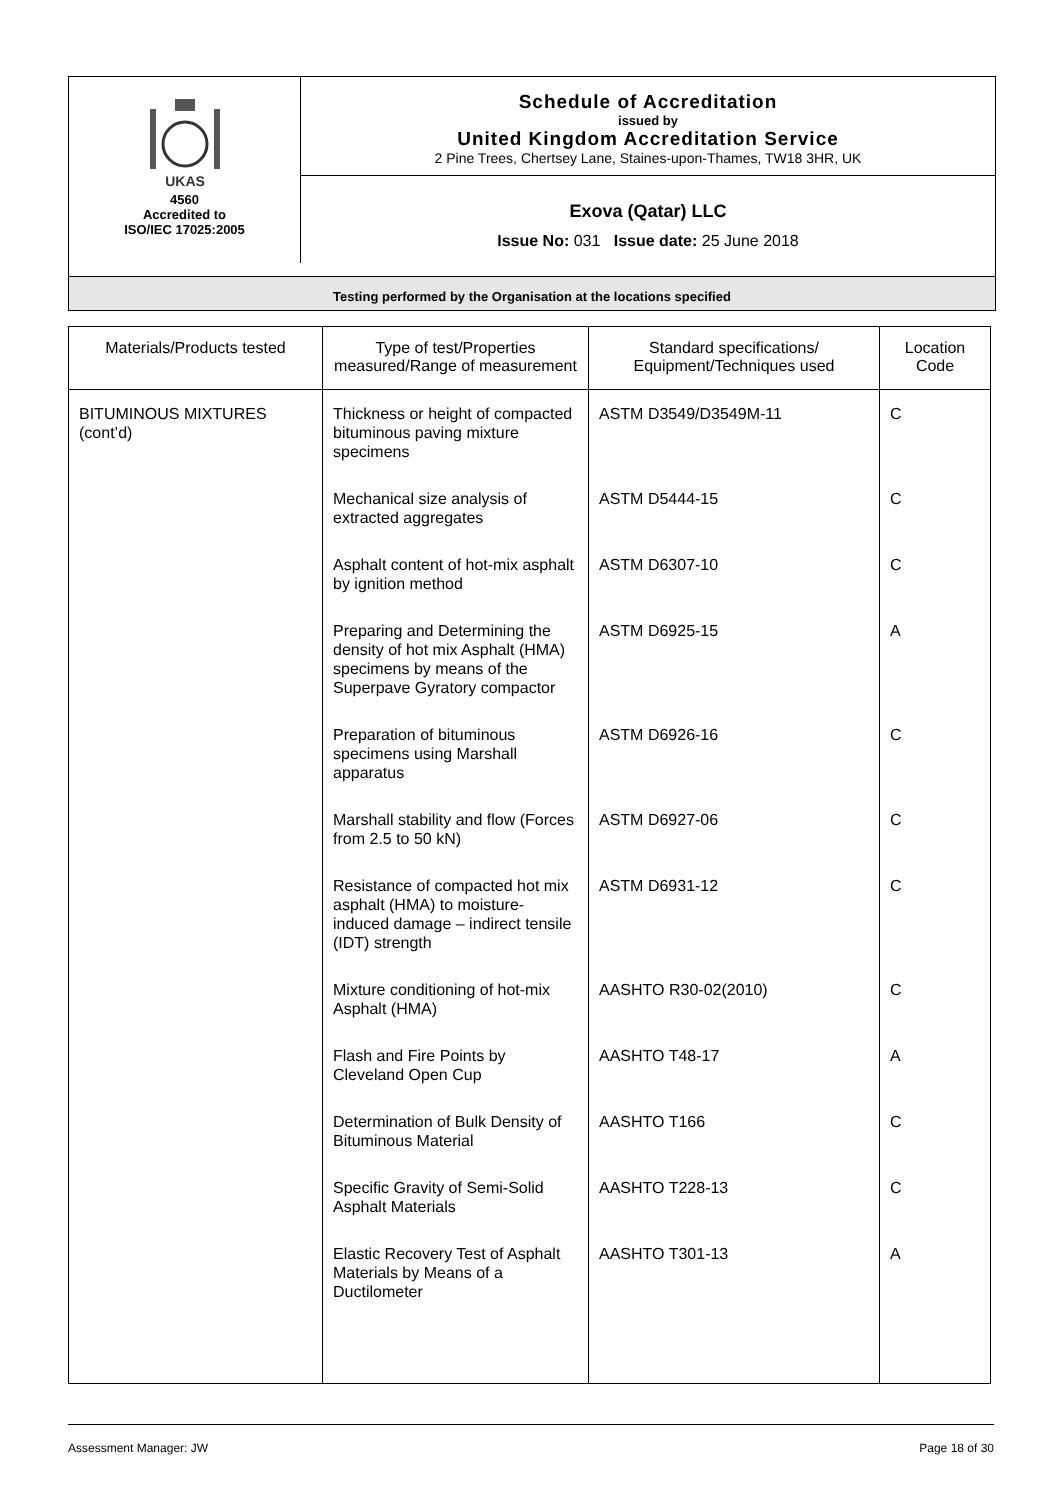UKAS
4560
Accredited to
ISO/IEC 17025:2005
Schedule of Accreditation
issued by
United Kingdom Accreditation Service
2 Pine Trees, Chertsey Lane, Staines-upon-Thames, TW18 3HR, UK
Exova (Qatar) LLC
Issue No: 031 Issue date: 25 June 2018
Testing performed by the Organisation at the locations specified
| Materials/Products tested | Type of test/Properties measured/Range of measurement | Standard specifications/ Equipment/Techniques used | Location Code |
| --- | --- | --- | --- |
| BITUMINOUS MIXTURES (cont’d) | Thickness or height of compacted bituminous paving mixture specimens | ASTM D3549/D3549M-11 | C |
| | Mechanical size analysis of extracted aggregates | ASTM D5444-15 | C |
| | Asphalt content of hot-mix asphalt by ignition method | ASTM D6307-10 | C |
| | Preparing and Determining the density of hot mix Asphalt (HMA) specimens by means of the Superpave Gyratory compactor | ASTM D6925-15 | A |
| | Preparation of bituminous specimens using Marshall apparatus | ASTM D6926-16 | C |
| | Marshall stability and flow (Forces from 2.5 to 50 kN) | ASTM D6927-06 | C |
| | Resistance of compacted hot mix asphalt (HMA) to moisture-induced damage – indirect tensile (IDT) strength | ASTM D6931-12 | C |
| | Mixture conditioning of hot-mix Asphalt (HMA) | AASHTO R30-02(2010) | C |
| | Flash and Fire Points by Cleveland Open Cup | AASHTO T48-17 | A |
| | Determination of Bulk Density of Bituminous Material | AASHTO T166 | C |
| | Specific Gravity of Semi-Solid Asphalt Materials | AASHTO T228-13 | C |
| | Elastic Recovery Test of Asphalt Materials by Means of a Ductilometer | AASHTO T301-13 | A |
Assessment Manager: JW Page 18 of 30